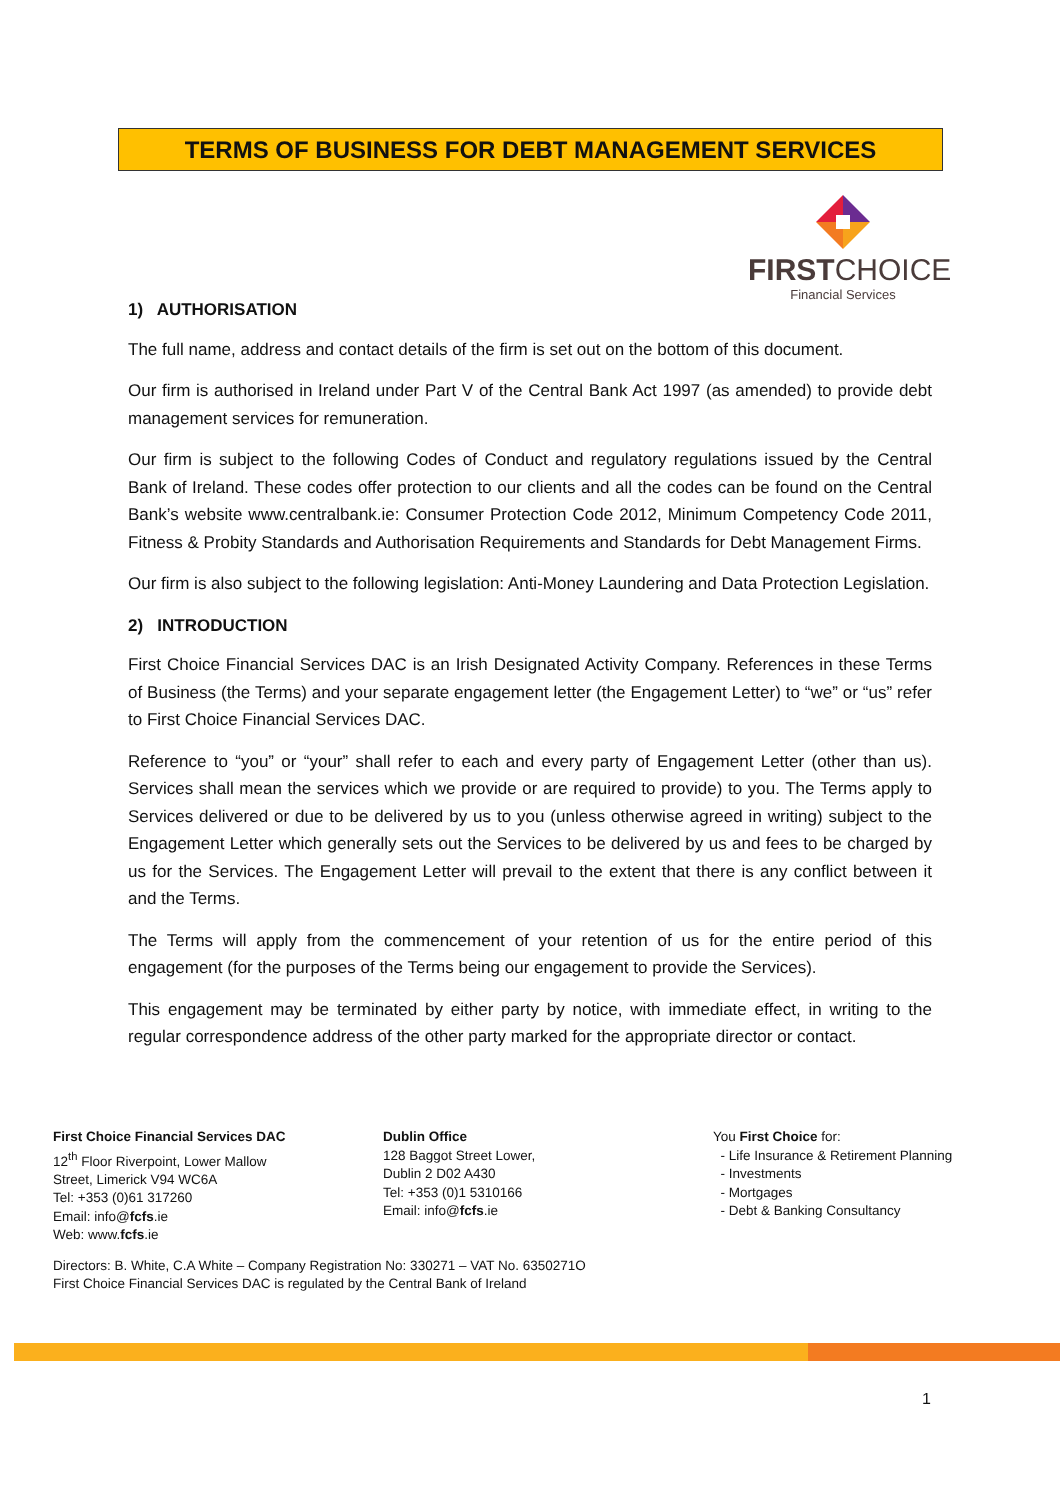TERMS OF BUSINESS FOR DEBT MANAGEMENT SERVICES
FIRSTCHOICE
Financial Services
1) AUTHORISATION
The full name, address and contact details of the firm is set out on the bottom of this document.
Our firm is authorised in Ireland under Part V of the Central Bank Act 1997 (as amended) to provide debt management services for remuneration.
Our firm is subject to the following Codes of Conduct and regulatory regulations issued by the Central Bank of Ireland. These codes offer protection to our clients and all the codes can be found on the Central Bank’s website www.centralbank.ie: Consumer Protection Code 2012, Minimum Competency Code 2011, Fitness & Probity Standards and Authorisation Requirements and Standards for Debt Management Firms.
Our firm is also subject to the following legislation: Anti-Money Laundering and Data Protection Legislation.
2) INTRODUCTION
First Choice Financial Services DAC is an Irish Designated Activity Company. References in these Terms of Business (the Terms) and your separate engagement letter (the Engagement Letter) to “we” or “us” refer to First Choice Financial Services DAC.
Reference to “you” or “your” shall refer to each and every party of Engagement Letter (other than us). Services shall mean the services which we provide or are required to provide) to you. The Terms apply to Services delivered or due to be delivered by us to you (unless otherwise agreed in writing) subject to the Engagement Letter which generally sets out the Services to be delivered by us and fees to be charged by us for the Services. The Engagement Letter will prevail to the extent that there is any conflict between it and the Terms.
The Terms will apply from the commencement of your retention of us for the entire period of this engagement (for the purposes of the Terms being our engagement to provide the Services).
This engagement may be terminated by either party by notice, with immediate effect, in writing to the regular correspondence address of the other party marked for the appropriate director or contact.
First Choice Financial Services DAC
12<sup>th</sup> Floor Riverpoint, Lower Mallow
Street, Limerick V94 WC6A
Tel: +353 (0)61 317260
Email: info@fcfs.ie
Web: www.fcfs.ie
Dublin Office
128 Baggot Street Lower,
Dublin 2 D02 A430
Tel: +353 (0)1 5310166
Email: info@fcfs.ie
You First Choice for:
- Life Insurance & Retirement Planning
- Investments
- Mortgages
- Debt & Banking Consultancy
Directors: B. White, C.A White – Company Registration No: 330271 – VAT No. 6350271O
First Choice Financial Services DAC is regulated by the Central Bank of Ireland
1